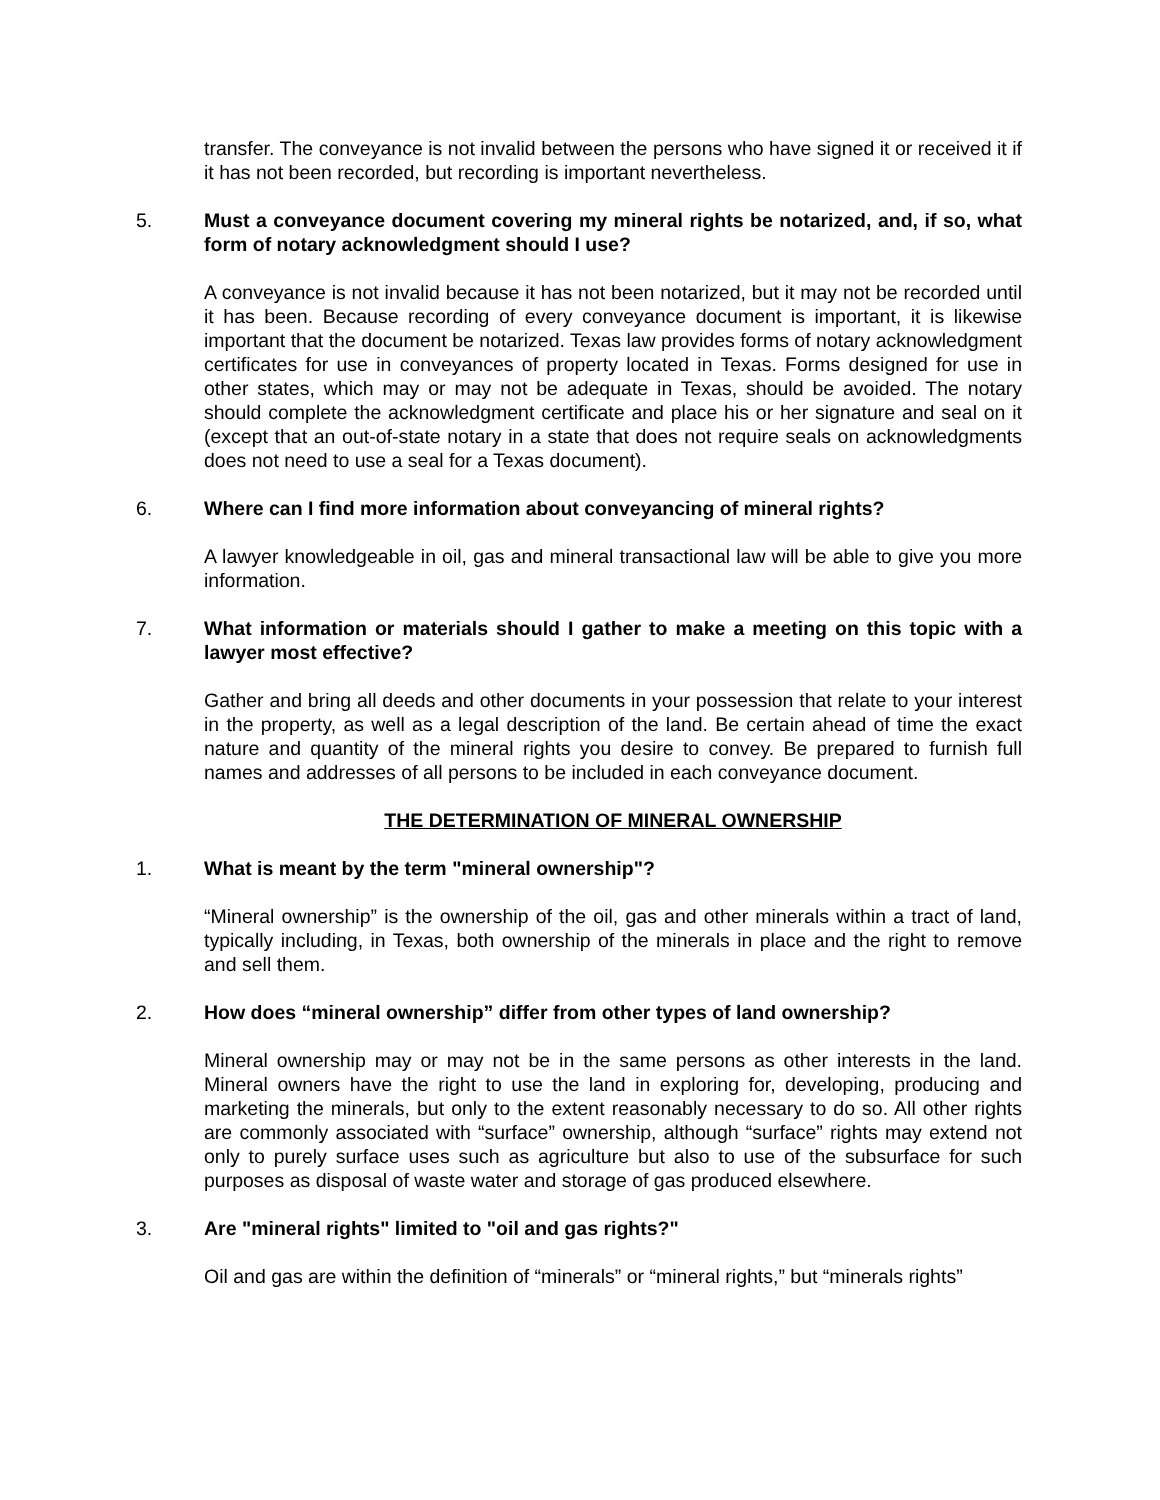transfer. The conveyance is not invalid between the persons who have signed it or received it if it has not been recorded, but recording is important nevertheless.
5. Must a conveyance document covering my mineral rights be notarized, and, if so, what form of notary acknowledgment should I use?
A conveyance is not invalid because it has not been notarized, but it may not be recorded until it has been. Because recording of every conveyance document is important, it is likewise important that the document be notarized. Texas law provides forms of notary acknowledgment certificates for use in conveyances of property located in Texas. Forms designed for use in other states, which may or may not be adequate in Texas, should be avoided. The notary should complete the acknowledgment certificate and place his or her signature and seal on it (except that an out-of-state notary in a state that does not require seals on acknowledgments does not need to use a seal for a Texas document).
6. Where can I find more information about conveyancing of mineral rights?
A lawyer knowledgeable in oil, gas and mineral transactional law will be able to give you more information.
7. What information or materials should I gather to make a meeting on this topic with a lawyer most effective?
Gather and bring all deeds and other documents in your possession that relate to your interest in the property, as well as a legal description of the land. Be certain ahead of time the exact nature and quantity of the mineral rights you desire to convey. Be prepared to furnish full names and addresses of all persons to be included in each conveyance document.
THE DETERMINATION OF MINERAL OWNERSHIP
1. What is meant by the term "mineral ownership"?
“Mineral ownership” is the ownership of the oil, gas and other minerals within a tract of land, typically including, in Texas, both ownership of the minerals in place and the right to remove and sell them.
2. How does “mineral ownership” differ from other types of land ownership?
Mineral ownership may or may not be in the same persons as other interests in the land. Mineral owners have the right to use the land in exploring for, developing, producing and marketing the minerals, but only to the extent reasonably necessary to do so. All other rights are commonly associated with “surface” ownership, although “surface” rights may extend not only to purely surface uses such as agriculture but also to use of the subsurface for such purposes as disposal of waste water and storage of gas produced elsewhere.
3. Are "mineral rights" limited to "oil and gas rights?"
Oil and gas are within the definition of “minerals” or “mineral rights,” but “minerals rights”